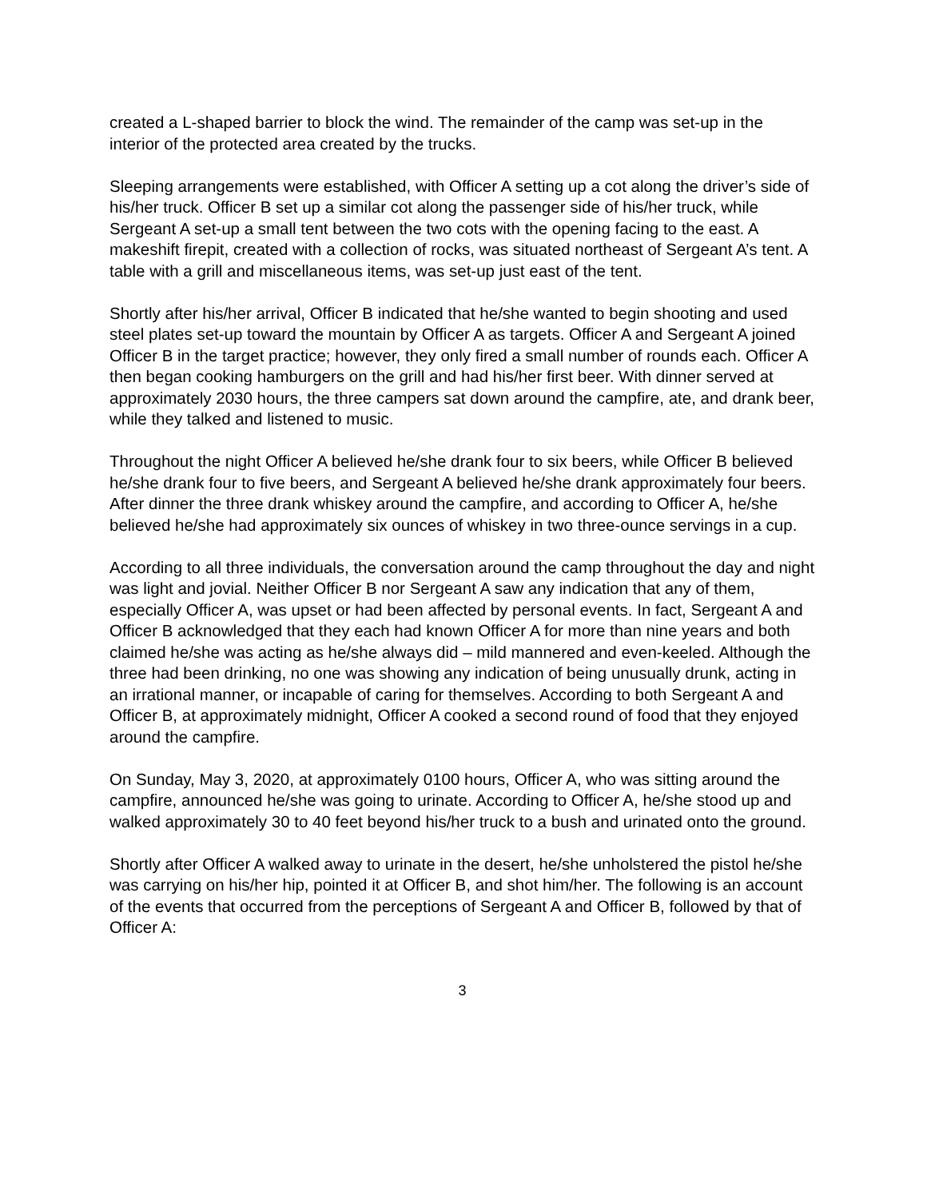created a L-shaped barrier to block the wind. The remainder of the camp was set-up in the interior of the protected area created by the trucks.
Sleeping arrangements were established, with Officer A setting up a cot along the driver’s side of his/her truck. Officer B set up a similar cot along the passenger side of his/her truck, while Sergeant A set-up a small tent between the two cots with the opening facing to the east. A makeshift firepit, created with a collection of rocks, was situated northeast of Sergeant A’s tent. A table with a grill and miscellaneous items, was set-up just east of the tent.
Shortly after his/her arrival, Officer B indicated that he/she wanted to begin shooting and used steel plates set-up toward the mountain by Officer A as targets. Officer A and Sergeant A joined Officer B in the target practice; however, they only fired a small number of rounds each. Officer A then began cooking hamburgers on the grill and had his/her first beer. With dinner served at approximately 2030 hours, the three campers sat down around the campfire, ate, and drank beer, while they talked and listened to music.
Throughout the night Officer A believed he/she drank four to six beers, while Officer B believed he/she drank four to five beers, and Sergeant A believed he/she drank approximately four beers. After dinner the three drank whiskey around the campfire, and according to Officer A, he/she believed he/she had approximately six ounces of whiskey in two three-ounce servings in a cup.
According to all three individuals, the conversation around the camp throughout the day and night was light and jovial. Neither Officer B nor Sergeant A saw any indication that any of them, especially Officer A, was upset or had been affected by personal events. In fact, Sergeant A and Officer B acknowledged that they each had known Officer A for more than nine years and both claimed he/she was acting as he/she always did – mild mannered and even-keeled. Although the three had been drinking, no one was showing any indication of being unusually drunk, acting in an irrational manner, or incapable of caring for themselves. According to both Sergeant A and Officer B, at approximately midnight, Officer A cooked a second round of food that they enjoyed around the campfire.
On Sunday, May 3, 2020, at approximately 0100 hours, Officer A, who was sitting around the campfire, announced he/she was going to urinate. According to Officer A, he/she stood up and walked approximately 30 to 40 feet beyond his/her truck to a bush and urinated onto the ground.
Shortly after Officer A walked away to urinate in the desert, he/she unholstered the pistol he/she was carrying on his/her hip, pointed it at Officer B, and shot him/her. The following is an account of the events that occurred from the perceptions of Sergeant A and Officer B, followed by that of Officer A:
3